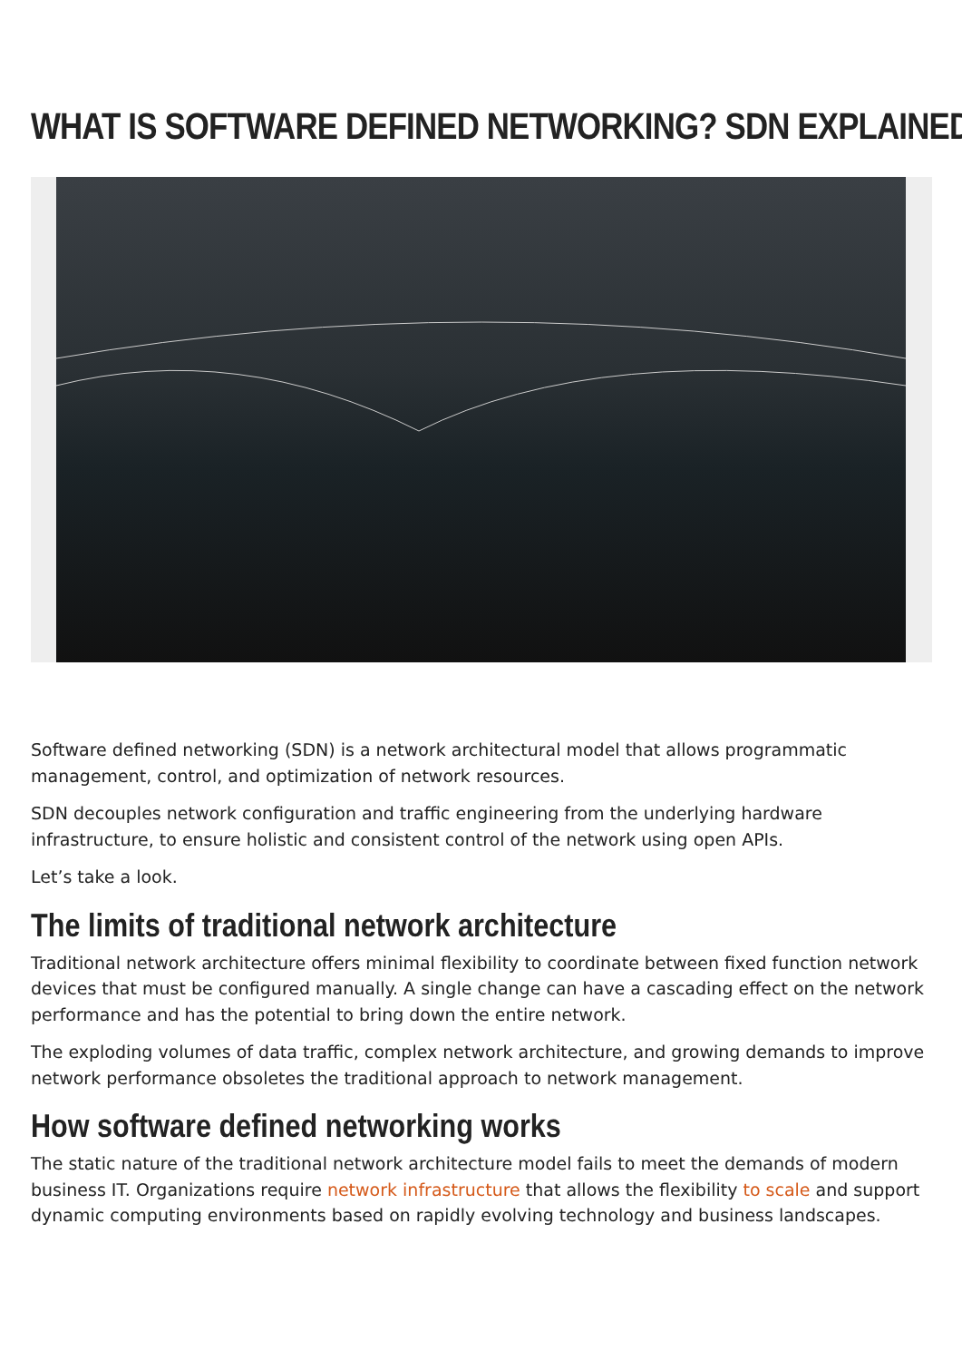WHAT IS SOFTWARE DEFINED NETWORKING? SDN EXPLAINED
Software defined networking (SDN) is a network architectural model that allows programmatic management, control, and optimization of network resources.
SDN decouples network configuration and traffic engineering from the underlying hardware infrastructure, to ensure holistic and consistent control of the network using open APIs.
Let’s take a look.
The limits of traditional network architecture
Traditional network architecture offers minimal flexibility to coordinate between fixed function network devices that must be configured manually. A single change can have a cascading effect on the network performance and has the potential to bring down the entire network.
The exploding volumes of data traffic, complex network architecture, and growing demands to improve network performance obsoletes the traditional approach to network management.
How software defined networking works
The static nature of the traditional network architecture model fails to meet the demands of modern business IT. Organizations require network infrastructure that allows the flexibility to scale and support dynamic computing environments based on rapidly evolving technology and business landscapes.